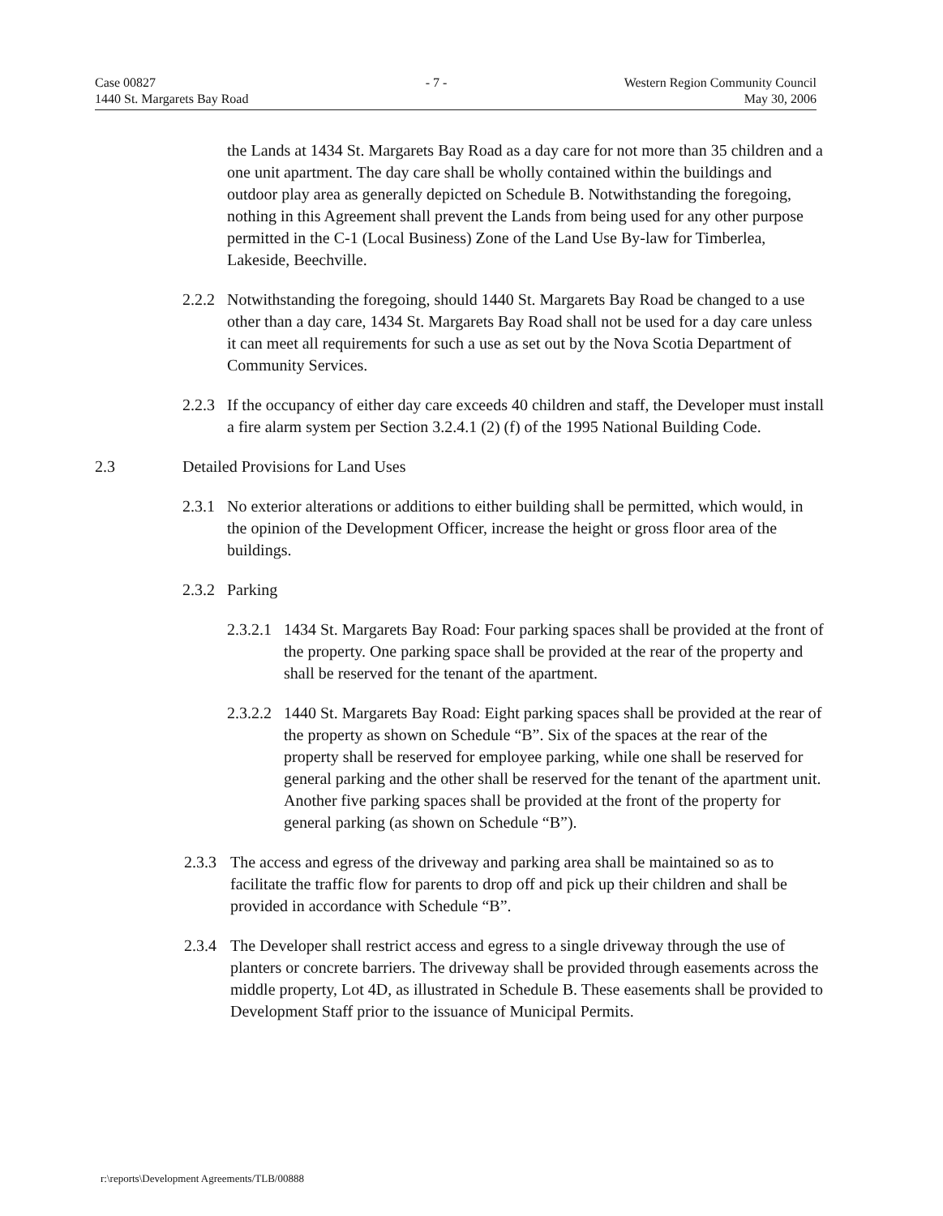Case 00827
1440 St. Margarets Bay Road
- 7 - Western Region Community Council
May 30, 2006
the Lands at 1434 St. Margarets Bay Road as a day care for not more than 35 children and a one unit apartment. The day care shall be wholly contained within the buildings and outdoor play area as generally depicted on Schedule B. Notwithstanding the foregoing, nothing in this Agreement shall prevent the Lands from being used for any other purpose permitted in the C-1 (Local Business) Zone of the Land Use By-law for Timberlea, Lakeside, Beechville.
2.2.2 Notwithstanding the foregoing, should 1440 St. Margarets Bay Road be changed to a use other than a day care, 1434 St. Margarets Bay Road shall not be used for a day care unless it can meet all requirements for such a use as set out by the Nova Scotia Department of Community Services.
2.2.3 If the occupancy of either day care exceeds 40 children and staff, the Developer must install a fire alarm system per Section 3.2.4.1 (2) (f) of the 1995 National Building Code.
2.3 Detailed Provisions for Land Uses
2.3.1 No exterior alterations or additions to either building shall be permitted, which would, in the opinion of the Development Officer, increase the height or gross floor area of the buildings.
2.3.2 Parking
2.3.2.1 1434 St. Margarets Bay Road: Four parking spaces shall be provided at the front of the property. One parking space shall be provided at the rear of the property and shall be reserved for the tenant of the apartment.
2.3.2.2 1440 St. Margarets Bay Road: Eight parking spaces shall be provided at the rear of the property as shown on Schedule “B”. Six of the spaces at the rear of the property shall be reserved for employee parking, while one shall be reserved for general parking and the other shall be reserved for the tenant of the apartment unit. Another five parking spaces shall be provided at the front of the property for general parking (as shown on Schedule “B”).
2.3.3 The access and egress of the driveway and parking area shall be maintained so as to facilitate the traffic flow for parents to drop off and pick up their children and shall be provided in accordance with Schedule “B”.
2.3.4 The Developer shall restrict access and egress to a single driveway through the use of planters or concrete barriers. The driveway shall be provided through easements across the middle property, Lot 4D, as illustrated in Schedule B. These easements shall be provided to Development Staff prior to the issuance of Municipal Permits.
r:\reports\Development Agreements/TLB/00888